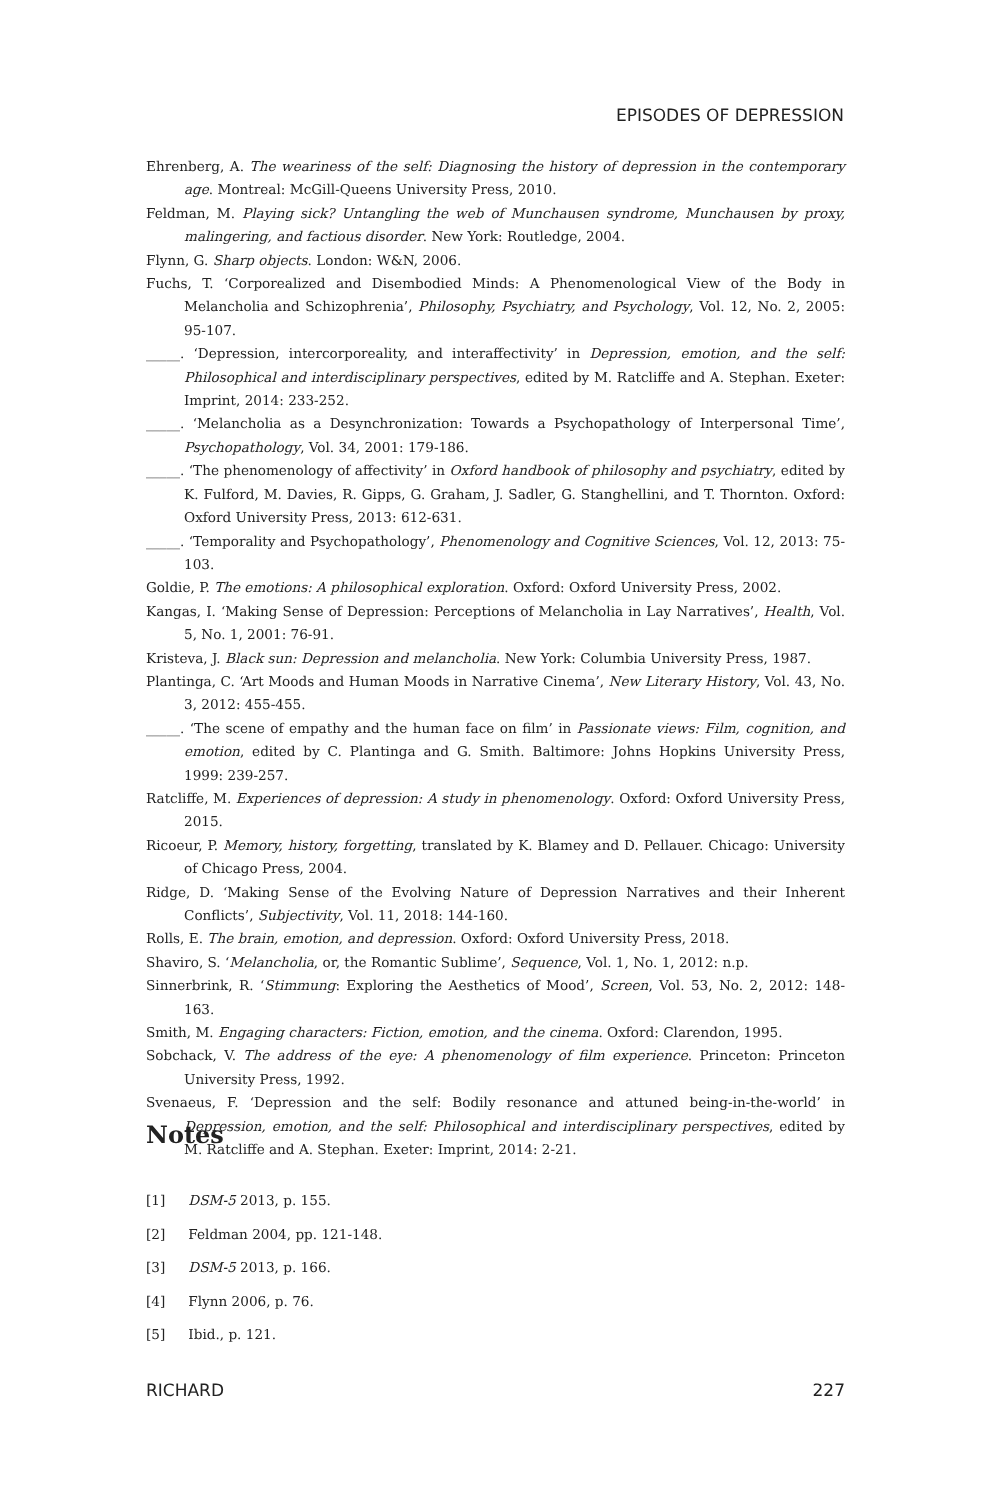EPISODES OF DEPRESSION
Ehrenberg, A. The weariness of the self: Diagnosing the history of depression in the contemporary age. Montreal: McGill-Queens University Press, 2010.
Feldman, M. Playing sick? Untangling the web of Munchausen syndrome, Munchausen by proxy, malingering, and factious disorder. New York: Routledge, 2004.
Flynn, G. Sharp objects. London: W&N, 2006.
Fuchs, T. ‘Corporealized and Disembodied Minds: A Phenomenological View of the Body in Melancholia and Schizophrenia’, Philosophy, Psychiatry, and Psychology, Vol. 12, No. 2, 2005: 95-107.
_____. ‘Depression, intercorporeality, and interaffectivity’ in Depression, emotion, and the self: Philosophical and interdisciplinary perspectives, edited by M. Ratcliffe and A. Stephan. Exeter: Imprint, 2014: 233-252.
_____. ‘Melancholia as a Desynchronization: Towards a Psychopathology of Interpersonal Time’, Psychopathology, Vol. 34, 2001: 179-186.
_____. ‘The phenomenology of affectivity’ in Oxford handbook of philosophy and psychiatry, edited by K. Fulford, M. Davies, R. Gipps, G. Graham, J. Sadler, G. Stanghellini, and T. Thornton. Oxford: Oxford University Press, 2013: 612-631.
_____. ‘Temporality and Psychopathology’, Phenomenology and Cognitive Sciences, Vol. 12, 2013: 75-103.
Goldie, P. The emotions: A philosophical exploration. Oxford: Oxford University Press, 2002.
Kangas, I. ‘Making Sense of Depression: Perceptions of Melancholia in Lay Narratives’, Health, Vol. 5, No. 1, 2001: 76-91.
Kristeva, J. Black sun: Depression and melancholia. New York: Columbia University Press, 1987.
Plantinga, C. ‘Art Moods and Human Moods in Narrative Cinema’, New Literary History, Vol. 43, No. 3, 2012: 455-455.
_____. ‘The scene of empathy and the human face on film’ in Passionate views: Film, cognition, and emotion, edited by C. Plantinga and G. Smith. Baltimore: Johns Hopkins University Press, 1999: 239-257.
Ratcliffe, M. Experiences of depression: A study in phenomenology. Oxford: Oxford University Press, 2015.
Ricoeur, P. Memory, history, forgetting, translated by K. Blamey and D. Pellauer. Chicago: University of Chicago Press, 2004.
Ridge, D. ‘Making Sense of the Evolving Nature of Depression Narratives and their Inherent Conflicts’, Subjectivity, Vol. 11, 2018: 144-160.
Rolls, E. The brain, emotion, and depression. Oxford: Oxford University Press, 2018.
Shaviro, S. ‘Melancholia, or, the Romantic Sublime’, Sequence, Vol. 1, No. 1, 2012: n.p.
Sinnerbrink, R. ‘Stimmung: Exploring the Aesthetics of Mood’, Screen, Vol. 53, No. 2, 2012: 148-163.
Smith, M. Engaging characters: Fiction, emotion, and the cinema. Oxford: Clarendon, 1995.
Sobchack, V. The address of the eye: A phenomenology of film experience. Princeton: Princeton University Press, 1992.
Svenaeus, F. ‘Depression and the self: Bodily resonance and attuned being-in-the-world’ in Depression, emotion, and the self: Philosophical and interdisciplinary perspectives, edited by M. Ratcliffe and A. Stephan. Exeter: Imprint, 2014: 2-21.
Notes
[1] DSM-5 2013, p. 155.
[2] Feldman 2004, pp. 121-148.
[3] DSM-5 2013, p. 166.
[4] Flynn 2006, p. 76.
[5] Ibid., p. 121.
RICHARD 227